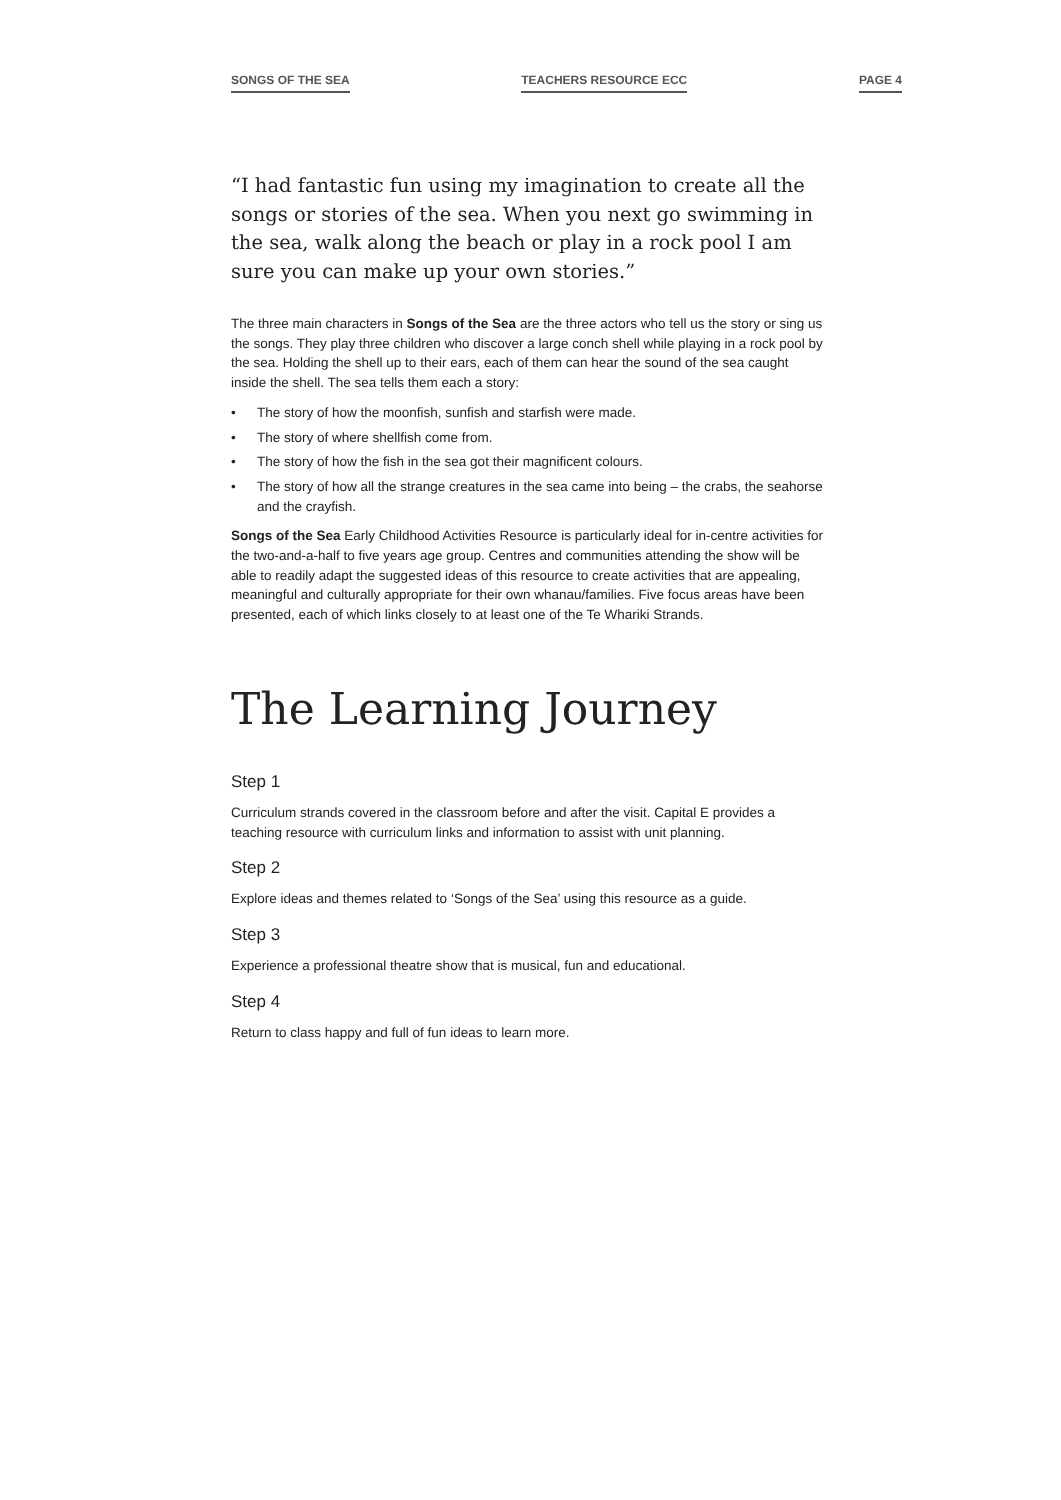SONGS OF THE SEA TEACHERS RESOURCE ECC PAGE 4
“I had fantastic fun using my imagination to create all the songs or stories of the sea. When you next go swimming in the sea, walk along the beach or play in a rock pool I am sure you can make up your own stories.”
The three main characters in Songs of the Sea are the three actors who tell us the story or sing us the songs. They play three children who discover a large conch shell while playing in a rock pool by the sea. Holding the shell up to their ears, each of them can hear the sound of the sea caught inside the shell. The sea tells them each a story:
• The story of how the moonfish, sunfish and starfish were made.
• The story of where shellfish come from.
• The story of how the fish in the sea got their magnificent colours.
• The story of how all the strange creatures in the sea came into being – the crabs, the seahorse and the crayfish.
Songs of the Sea Early Childhood Activities Resource is particularly ideal for in-centre activities for the two-and-a-half to five years age group. Centres and communities attending the show will be able to readily adapt the suggested ideas of this resource to create activities that are appealing, meaningful and culturally appropriate for their own whanau/families. Five focus areas have been presented, each of which links closely to at least one of the Te Whariki Strands.
The Learning Journey
Step 1
Curriculum strands covered in the classroom before and after the visit. Capital E provides a teaching resource with curriculum links and information to assist with unit planning.
Step 2
Explore ideas and themes related to ‘Songs of the Sea’ using this resource as a guide.
Step 3
Experience a professional theatre show that is musical, fun and educational.
Step 4
Return to class happy and full of fun ideas to learn more.